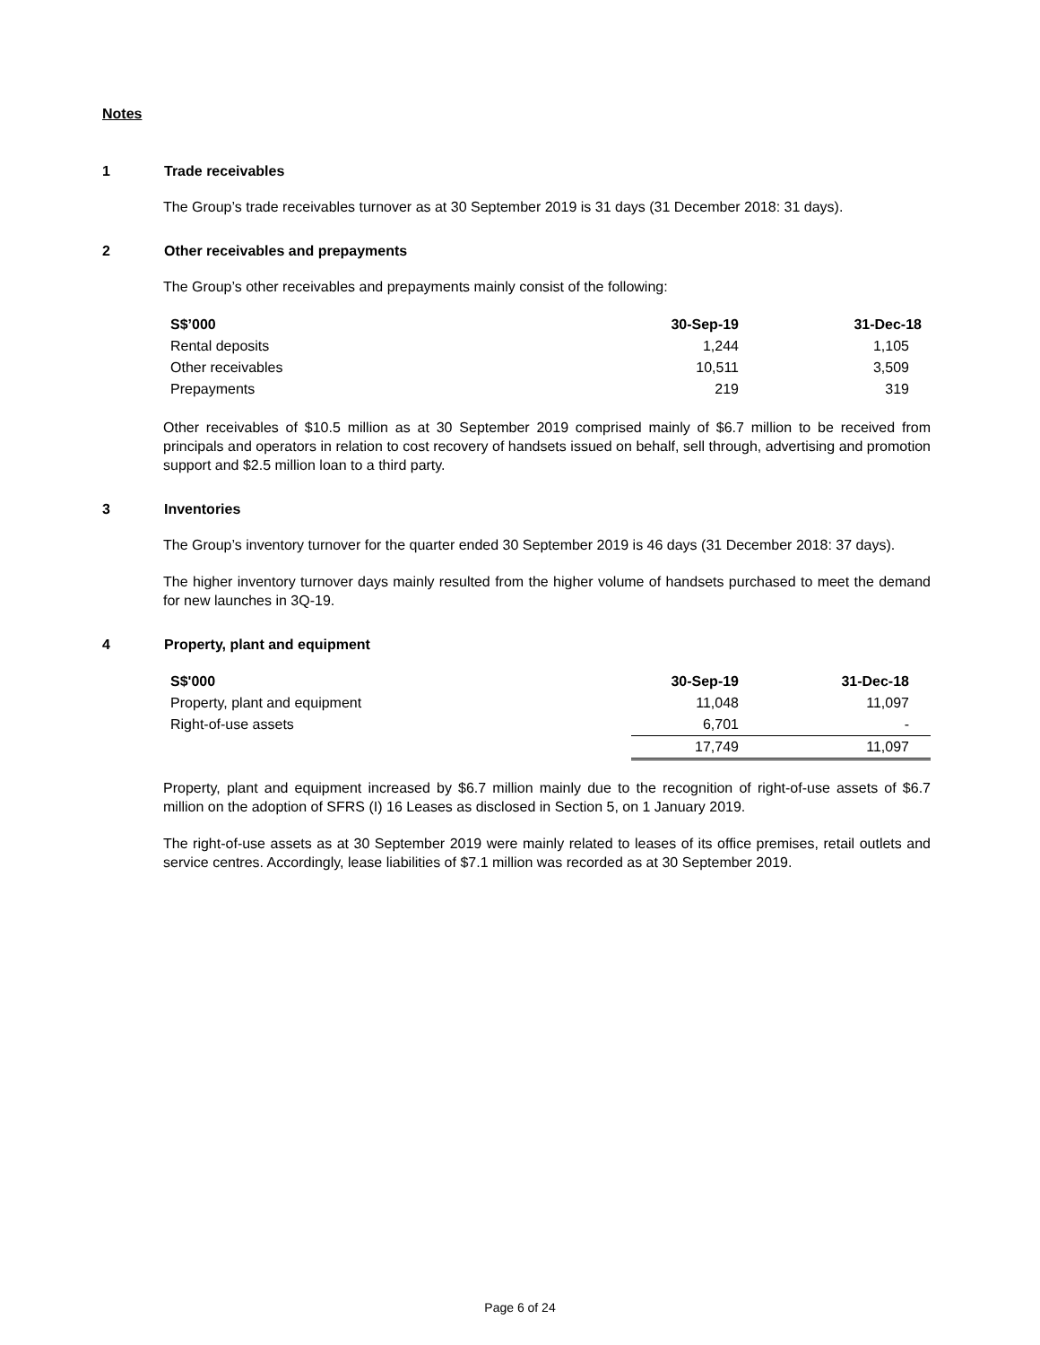Notes
1 Trade receivables
The Group’s trade receivables turnover as at 30 September 2019 is 31 days (31 December 2018: 31 days).
2 Other receivables and prepayments
The Group’s other receivables and prepayments mainly consist of the following:
| S$’000 | 30-Sep-19 | 31-Dec-18 |
| --- | --- | --- |
| Rental deposits | 1,244 | 1,105 |
| Other receivables | 10,511 | 3,509 |
| Prepayments | 219 | 319 |
Other receivables of $10.5 million as at 30 September 2019 comprised mainly of $6.7 million to be received from principals and operators in relation to cost recovery of handsets issued on behalf, sell through, advertising and promotion support and $2.5 million loan to a third party.
3 Inventories
The Group’s inventory turnover for the quarter ended 30 September 2019 is 46 days (31 December 2018: 37 days).
The higher inventory turnover days mainly resulted from the higher volume of handsets purchased to meet the demand for new launches in 3Q-19.
4 Property, plant and equipment
| S$'000 | 30-Sep-19 | 31-Dec-18 |
| --- | --- | --- |
| Property, plant and equipment | 11,048 | 11,097 |
| Right-of-use assets | 6,701 | - |
| | 17,749 | 11,097 |
Property, plant and equipment increased by $6.7 million mainly due to the recognition of right-of-use assets of $6.7 million on the adoption of SFRS (I) 16 Leases as disclosed in Section 5, on 1 January 2019.
The right-of-use assets as at 30 September 2019 were mainly related to leases of its office premises, retail outlets and service centres. Accordingly, lease liabilities of $7.1 million was recorded as at 30 September 2019.
Page 6 of 24